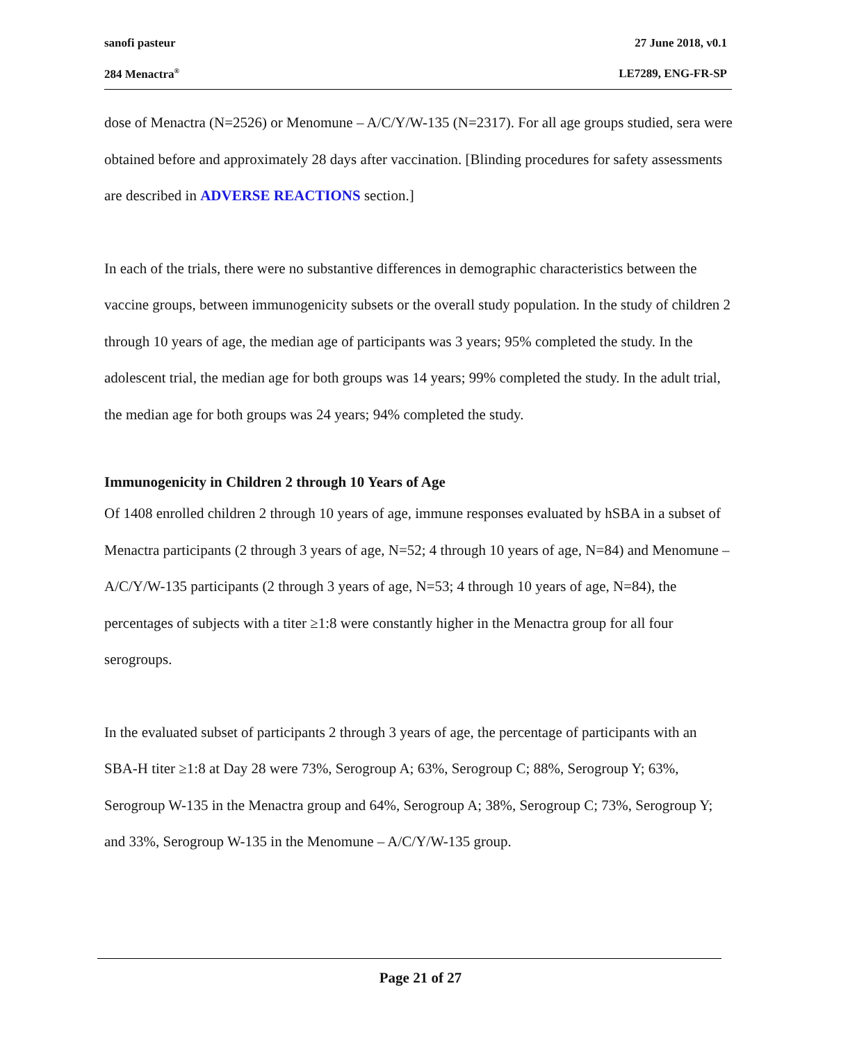sanofi pasteur 27 June 2018, v0.1
284 Menactra<sup>®</sup> LE7289, ENG-FR-SP
dose of Menactra (N=2526) or Menomune – A/C/Y/W-135 (N=2317). For all age groups studied, sera were obtained before and approximately 28 days after vaccination. [Blinding procedures for safety assessments are described in ADVERSE REACTIONS section.]
In each of the trials, there were no substantive differences in demographic characteristics between the vaccine groups, between immunogenicity subsets or the overall study population. In the study of children 2 through 10 years of age, the median age of participants was 3 years; 95% completed the study. In the adolescent trial, the median age for both groups was 14 years; 99% completed the study. In the adult trial, the median age for both groups was 24 years; 94% completed the study.
Immunogenicity in Children 2 through 10 Years of Age
Of 1408 enrolled children 2 through 10 years of age, immune responses evaluated by hSBA in a subset of Menactra participants (2 through 3 years of age, N=52; 4 through 10 years of age, N=84) and Menomune – A/C/Y/W-135 participants (2 through 3 years of age, N=53; 4 through 10 years of age, N=84), the percentages of subjects with a titer ≥1:8 were constantly higher in the Menactra group for all four serogroups.
In the evaluated subset of participants 2 through 3 years of age, the percentage of participants with an SBA-H titer ≥1:8 at Day 28 were 73%, Serogroup A; 63%, Serogroup C; 88%, Serogroup Y; 63%, Serogroup W-135 in the Menactra group and 64%, Serogroup A; 38%, Serogroup C; 73%, Serogroup Y; and 33%, Serogroup W-135 in the Menomune – A/C/Y/W-135 group.
Page 21 of 27